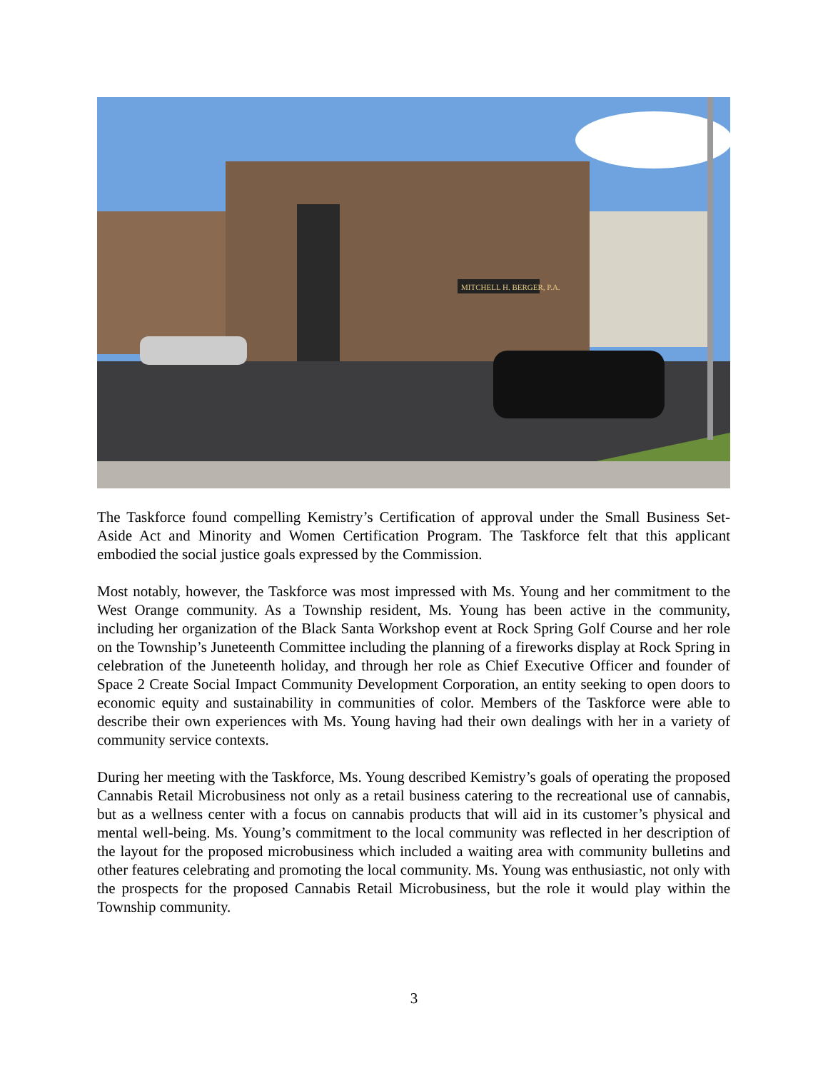MITCHELL H. BERGER, P.A.
The Taskforce found compelling Kemistry’s Certification of approval under the Small Business Set-Aside Act and Minority and Women Certification Program. The Taskforce felt that this applicant embodied the social justice goals expressed by the Commission.
Most notably, however, the Taskforce was most impressed with Ms. Young and her commitment to the West Orange community. As a Township resident, Ms. Young has been active in the community, including her organization of the Black Santa Workshop event at Rock Spring Golf Course and her role on the Township’s Juneteenth Committee including the planning of a fireworks display at Rock Spring in celebration of the Juneteenth holiday, and through her role as Chief Executive Officer and founder of Space 2 Create Social Impact Community Development Corporation, an entity seeking to open doors to economic equity and sustainability in communities of color. Members of the Taskforce were able to describe their own experiences with Ms. Young having had their own dealings with her in a variety of community service contexts.
During her meeting with the Taskforce, Ms. Young described Kemistry’s goals of operating the proposed Cannabis Retail Microbusiness not only as a retail business catering to the recreational use of cannabis, but as a wellness center with a focus on cannabis products that will aid in its customer’s physical and mental well-being. Ms. Young’s commitment to the local community was reflected in her description of the layout for the proposed microbusiness which included a waiting area with community bulletins and other features celebrating and promoting the local community. Ms. Young was enthusiastic, not only with the prospects for the proposed Cannabis Retail Microbusiness, but the role it would play within the Township community.
3